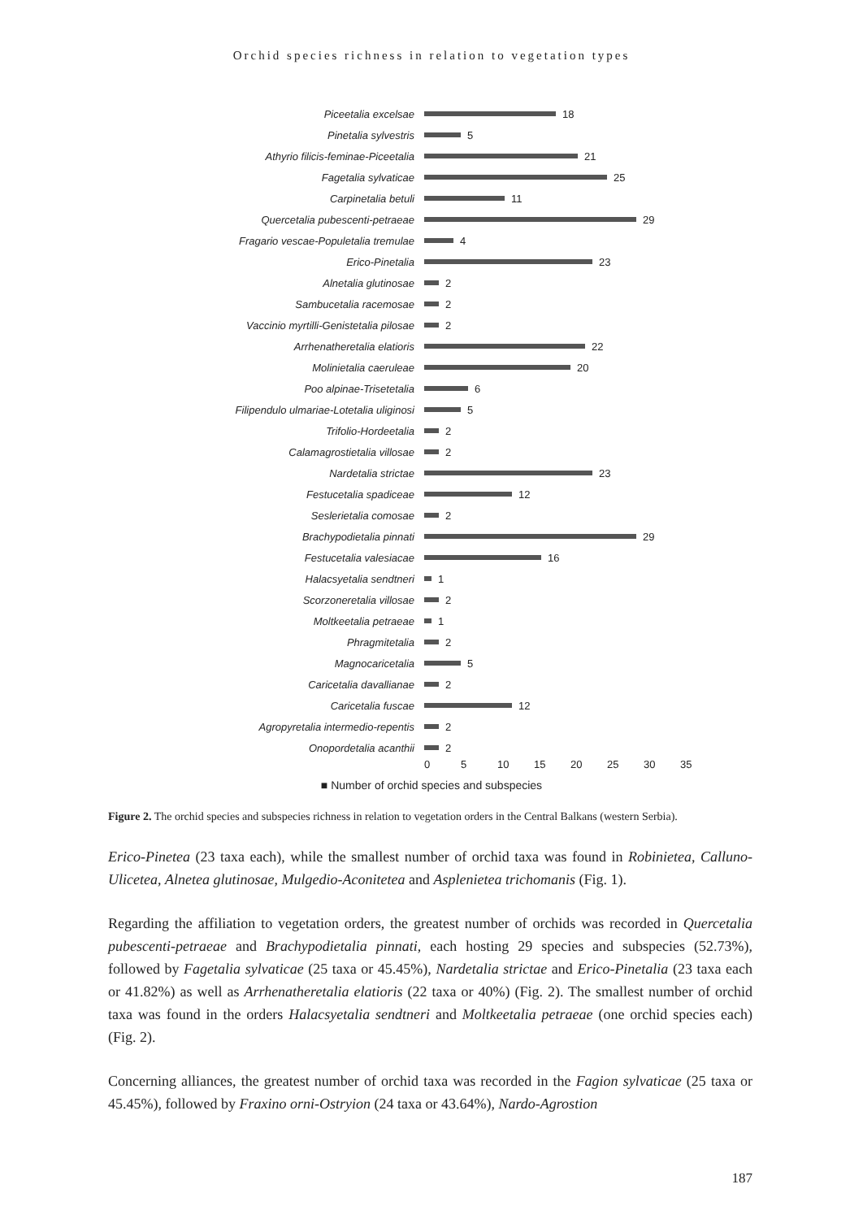Orchid species richness in relation to vegetation types
Piceetalia excelsae 18
Pinetalia sylvestris 5
Athyrio filicis-feminae-Piceetalia 21
Fagetalia sylvaticae 25
Carpinetalia betuli 11
Quercetalia pubescenti-petraeae 29
Fragario vescae-Populetalia tremulae 4
Erico-Pinetalia 23
Alnetalia glutinosae 2
Sambucetalia racemosae 2
Vaccinio myrtilli-Genistetalia pilosae 2
Arrhenatheretalia elatioris 22
Molinietalia caeruleae 20
Poo alpinae-Trisetetalia 6
Filipendulo ulmariae-Lotetalia uliginosi 5
Trifolio-Hordeetalia 2
Calamagrostietalia villosae 2
Nardetalia strictae 23
Festucetalia spadiceae 12
Seslerietalia comosae 2
Brachypodietalia pinnati 29
Festucetalia valesiacae 16
Halacsyetalia sendtneri 1
Scorzoneretalia villosae 2
Moltkeetalia petraeae 1
Phragmitetalia 2
Magnocaricetalia 5
Caricetalia davallianae 2
Caricetalia fuscae 12
Agropyretalia intermedio-repentis 2
Onopordetalia acanthii 2
0 5 10 15 20 25 30 35
■ Number of orchid species and subspecies
Figure 2. The orchid species and subspecies richness in relation to vegetation orders in the Central Balkans (western Serbia).
Erico-Pinetea (23 taxa each), while the smallest number of orchid taxa was found in Robinietea, Calluno-Ulicetea, Alnetea glutinosae, Mulgedio-Aconitetea and Asplenietea trichomanis (Fig. 1).
Regarding the affiliation to vegetation orders, the greatest number of orchids was recorded in Quercetalia pubescenti-petraeae and Brachypodietalia pinnati, each hosting 29 species and subspecies (52.73%), followed by Fagetalia sylvaticae (25 taxa or 45.45%), Nardetalia strictae and Erico-Pinetalia (23 taxa each or 41.82%) as well as Arrhenatheretalia elatioris (22 taxa or 40%) (Fig. 2). The smallest number of orchid taxa was found in the orders Halacsyetalia sendtneri and Moltkeetalia petraeae (one orchid species each) (Fig. 2).
Concerning alliances, the greatest number of orchid taxa was recorded in the Fagion sylvaticae (25 taxa or 45.45%), followed by Fraxino orni-Ostryion (24 taxa or 43.64%), Nardo-Agrostion
187